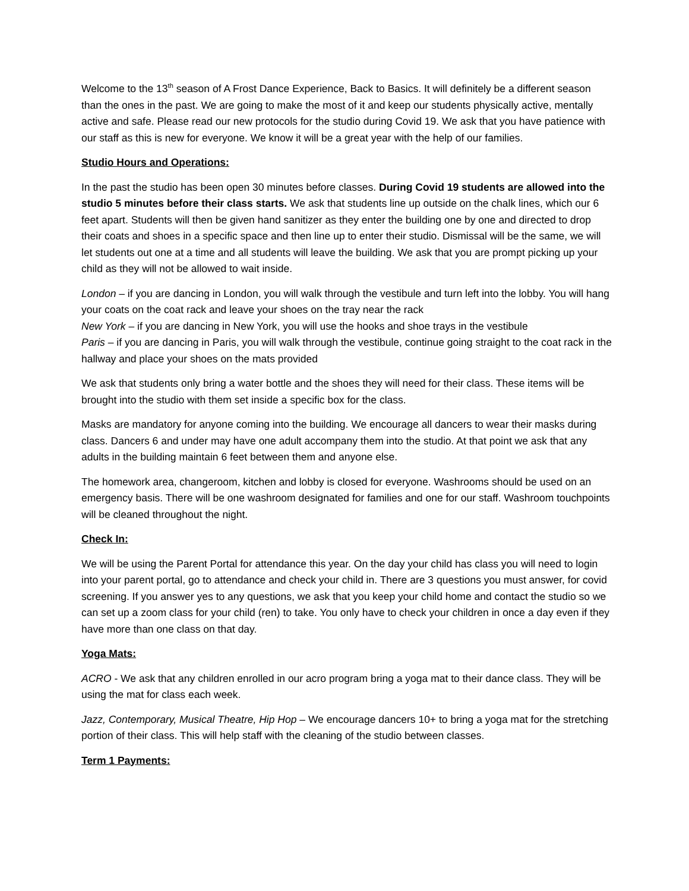Welcome to the 13<sup>th</sup> season of A Frost Dance Experience, Back to Basics. It will definitely be a different season than the ones in the past. We are going to make the most of it and keep our students physically active, mentally active and safe. Please read our new protocols for the studio during Covid 19. We ask that you have patience with our staff as this is new for everyone. We know it will be a great year with the help of our families.
Studio Hours and Operations:
In the past the studio has been open 30 minutes before classes. During Covid 19 students are allowed into the studio 5 minutes before their class starts. We ask that students line up outside on the chalk lines, which our 6 feet apart. Students will then be given hand sanitizer as they enter the building one by one and directed to drop their coats and shoes in a specific space and then line up to enter their studio. Dismissal will be the same, we will let students out one at a time and all students will leave the building. We ask that you are prompt picking up your child as they will not be allowed to wait inside.
London – if you are dancing in London, you will walk through the vestibule and turn left into the lobby. You will hang your coats on the coat rack and leave your shoes on the tray near the rack
New York – if you are dancing in New York, you will use the hooks and shoe trays in the vestibule
Paris – if you are dancing in Paris, you will walk through the vestibule, continue going straight to the coat rack in the hallway and place your shoes on the mats provided
We ask that students only bring a water bottle and the shoes they will need for their class. These items will be brought into the studio with them set inside a specific box for the class.
Masks are mandatory for anyone coming into the building. We encourage all dancers to wear their masks during class. Dancers 6 and under may have one adult accompany them into the studio. At that point we ask that any adults in the building maintain 6 feet between them and anyone else.
The homework area, changeroom, kitchen and lobby is closed for everyone. Washrooms should be used on an emergency basis. There will be one washroom designated for families and one for our staff. Washroom touchpoints will be cleaned throughout the night.
Check In:
We will be using the Parent Portal for attendance this year. On the day your child has class you will need to login into your parent portal, go to attendance and check your child in. There are 3 questions you must answer, for covid screening. If you answer yes to any questions, we ask that you keep your child home and contact the studio so we can set up a zoom class for your child (ren) to take. You only have to check your children in once a day even if they have more than one class on that day.
Yoga Mats:
ACRO - We ask that any children enrolled in our acro program bring a yoga mat to their dance class. They will be using the mat for class each week.
Jazz, Contemporary, Musical Theatre, Hip Hop – We encourage dancers 10+ to bring a yoga mat for the stretching portion of their class. This will help staff with the cleaning of the studio between classes.
Term 1 Payments: